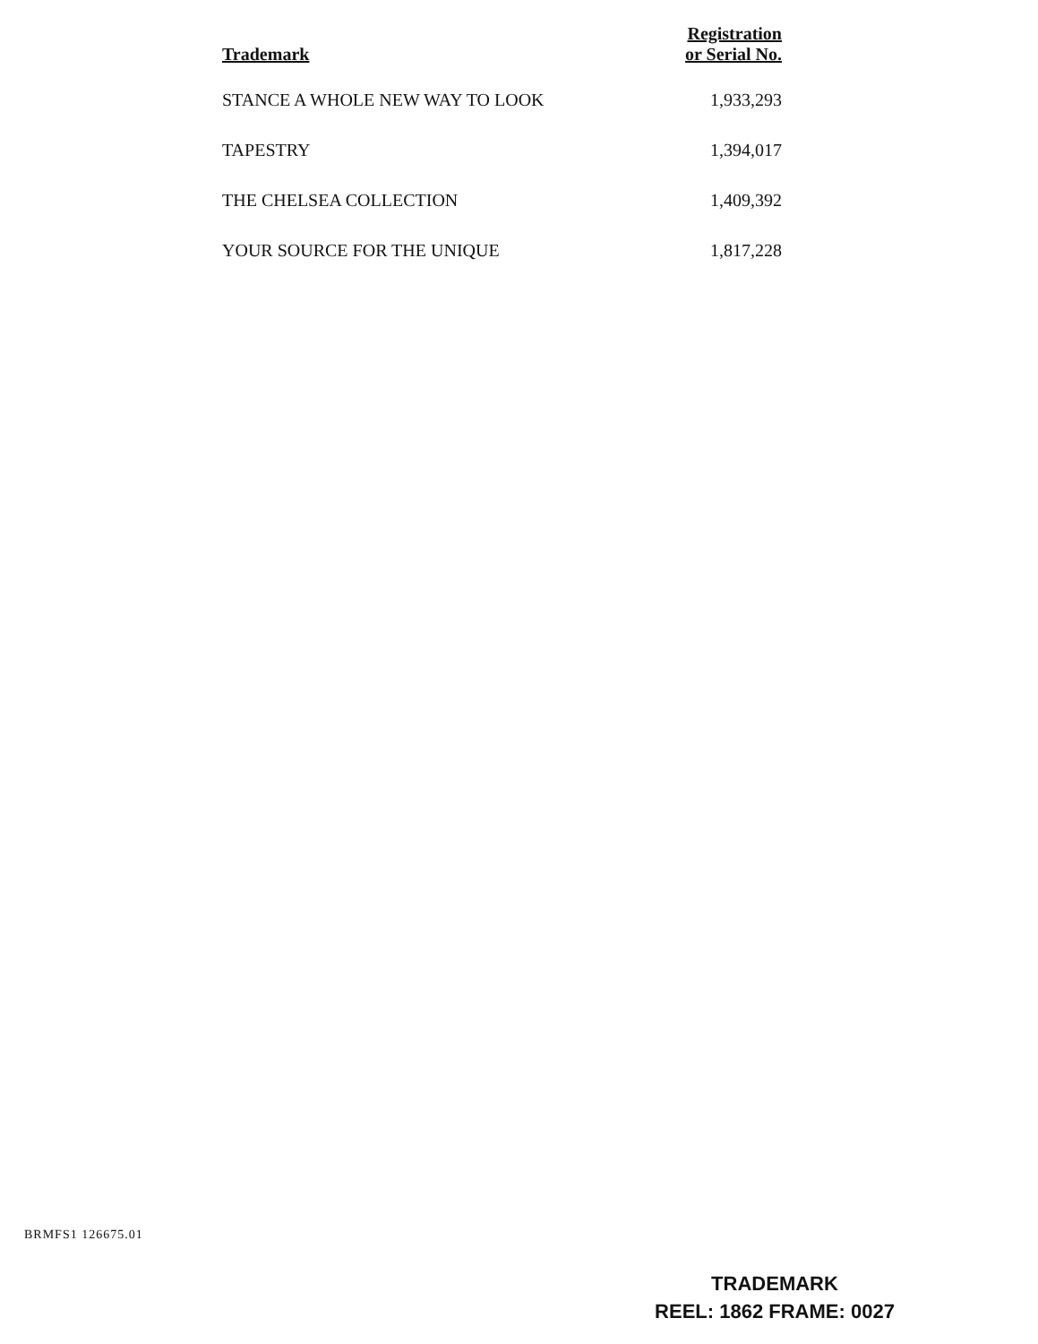| Trademark | Registration or Serial No. |
| --- | --- |
| STANCE A WHOLE NEW WAY TO LOOK | 1,933,293 |
| TAPESTRY | 1,394,017 |
| THE CHELSEA COLLECTION | 1,409,392 |
| YOUR SOURCE FOR THE UNIQUE | 1,817,228 |
BRMFS1 126675.01
TRADEMARK
REEL: 1862 FRAME: 0027